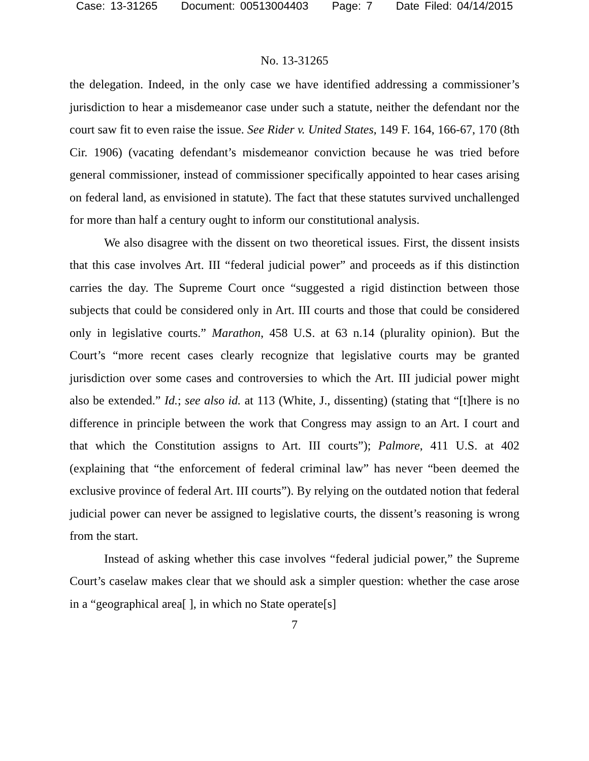Case: 13-31265 Document: 00513004403 Page: 7 Date Filed: 04/14/2015
No. 13-31265
the delegation. Indeed, in the only case we have identified addressing a commissioner’s jurisdiction to hear a misdemeanor case under such a statute, neither the defendant nor the court saw fit to even raise the issue. See Rider v. United States, 149 F. 164, 166-67, 170 (8th Cir. 1906) (vacating defendant’s misdemeanor conviction because he was tried before general commissioner, instead of commissioner specifically appointed to hear cases arising on federal land, as envisioned in statute). The fact that these statutes survived unchallenged for more than half a century ought to inform our constitutional analysis.
We also disagree with the dissent on two theoretical issues. First, the dissent insists that this case involves Art. III “federal judicial power” and proceeds as if this distinction carries the day. The Supreme Court once “suggested a rigid distinction between those subjects that could be considered only in Art. III courts and those that could be considered only in legislative courts.” Marathon, 458 U.S. at 63 n.14 (plurality opinion). But the Court’s “more recent cases clearly recognize that legislative courts may be granted jurisdiction over some cases and controversies to which the Art. III judicial power might also be extended.” Id.; see also id. at 113 (White, J., dissenting) (stating that “[t]here is no difference in principle between the work that Congress may assign to an Art. I court and that which the Constitution assigns to Art. III courts”); Palmore, 411 U.S. at 402 (explaining that “the enforcement of federal criminal law” has never “been deemed the exclusive province of federal Art. III courts”). By relying on the outdated notion that federal judicial power can never be assigned to legislative courts, the dissent’s reasoning is wrong from the start.
Instead of asking whether this case involves “federal judicial power,” the Supreme Court’s caselaw makes clear that we should ask a simpler question: whether the case arose in a “geographical area[ ], in which no State operate[s]
7